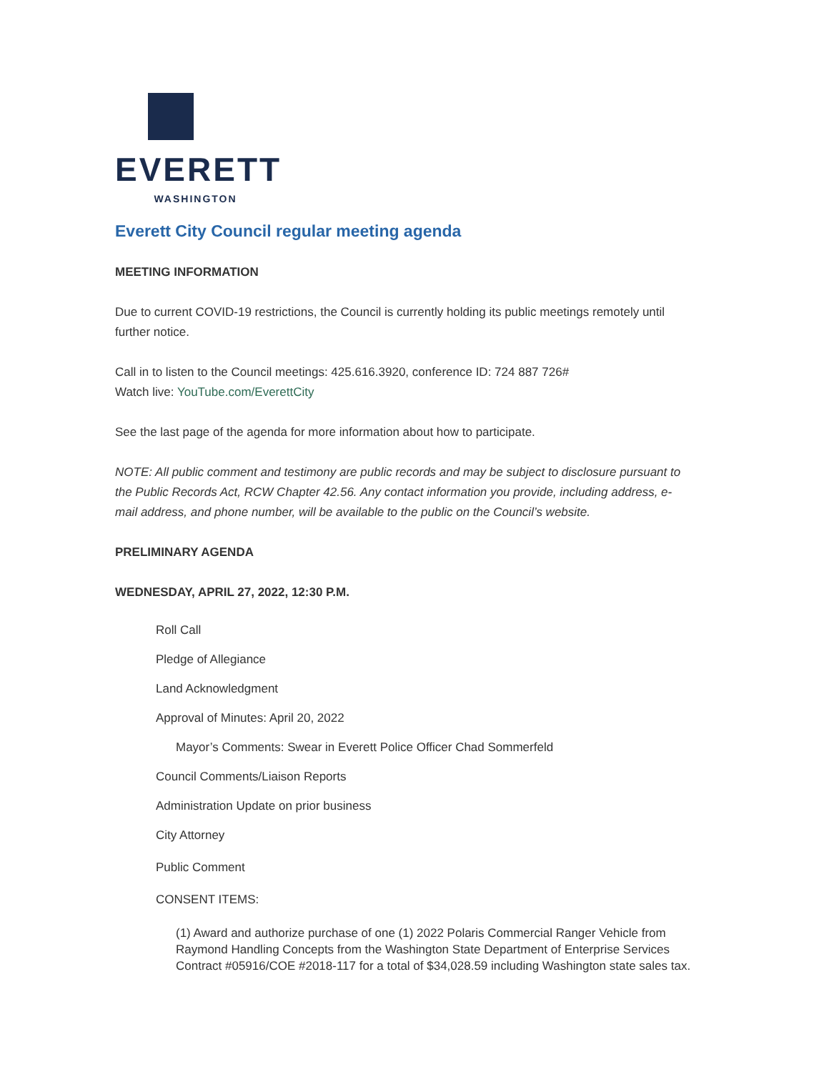EVERETT
WASHINGTON
Everett City Council regular meeting agenda
MEETING INFORMATION
Due to current COVID-19 restrictions, the Council is currently holding its public meetings remotely until further notice.
Call in to listen to the Council meetings: 425.616.3920, conference ID: 724 887 726#
Watch live: YouTube.com/EverettCity
See the last page of the agenda for more information about how to participate.
NOTE: All public comment and testimony are public records and may be subject to disclosure pursuant to the Public Records Act, RCW Chapter 42.56. Any contact information you provide, including address, e-mail address, and phone number, will be available to the public on the Council’s website.
PRELIMINARY AGENDA
WEDNESDAY, APRIL 27, 2022, 12:30 P.M.
Roll Call
Pledge of Allegiance
Land Acknowledgment
Approval of Minutes: April 20, 2022
Mayor’s Comments: Swear in Everett Police Officer Chad Sommerfeld
Council Comments/Liaison Reports
Administration Update on prior business
City Attorney
Public Comment
CONSENT ITEMS:
(1) Award and authorize purchase of one (1) 2022 Polaris Commercial Ranger Vehicle from Raymond Handling Concepts from the Washington State Department of Enterprise Services Contract #05916/COE #2018-117 for a total of $34,028.59 including Washington state sales tax.